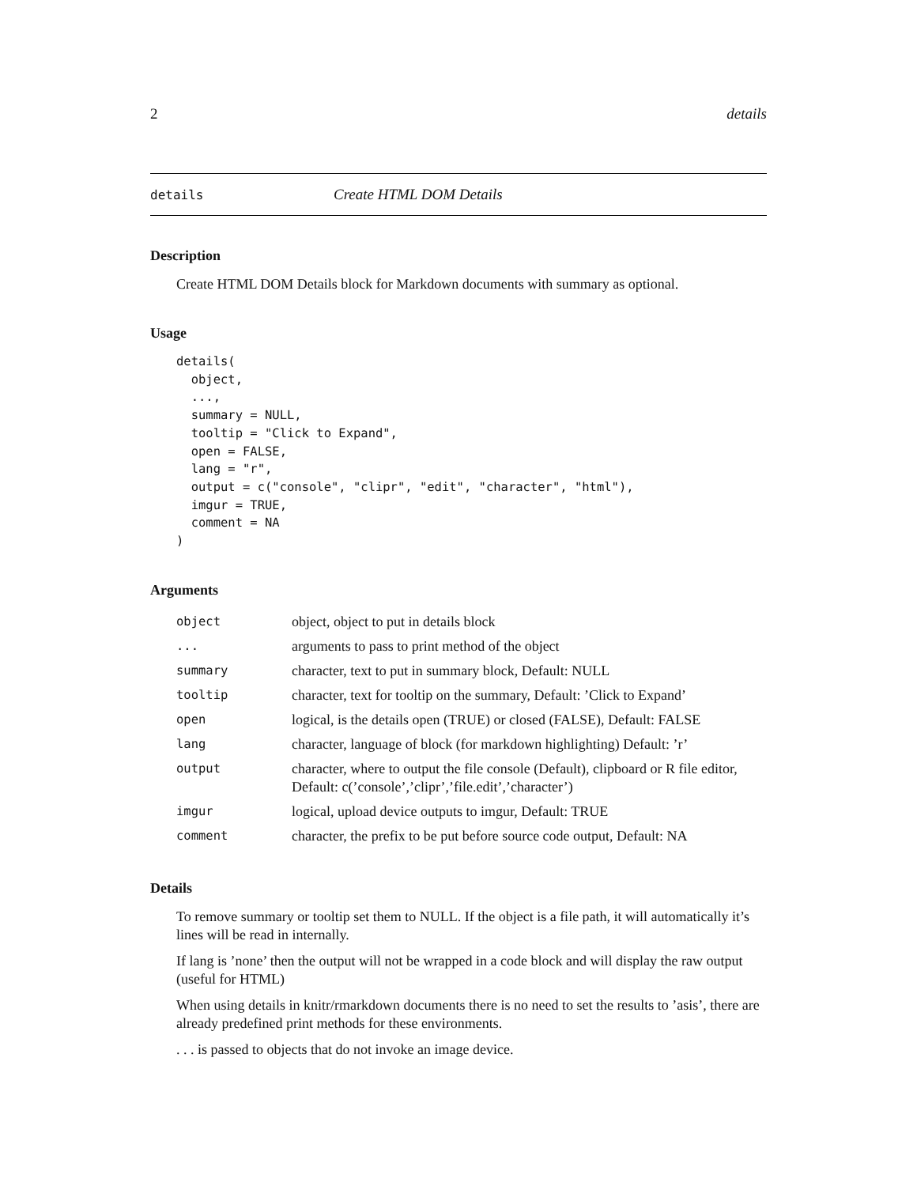2 details
details Create HTML DOM Details
Description
Create HTML DOM Details block for Markdown documents with summary as optional.
Usage
details(
  object,
  ...,
  summary = NULL,
  tooltip = "Click to Expand",
  open = FALSE,
  lang = "r",
  output = c("console", "clipr", "edit", "character", "html"),
  imgur = TRUE,
  comment = NA
)
Arguments
| object | object, object to put in details block |
| ... | arguments to pass to print method of the object |
| summary | character, text to put in summary block, Default: NULL |
| tooltip | character, text for tooltip on the summary, Default: ’Click to Expand’ |
| open | logical, is the details open (TRUE) or closed (FALSE), Default: FALSE |
| lang | character, language of block (for markdown highlighting) Default: ’r’ |
| output | character, where to output the file console (Default), clipboard or R file editor, Default: c(’console’,’clipr’,’file.edit’,’character’) |
| imgur | logical, upload device outputs to imgur, Default: TRUE |
| comment | character, the prefix to be put before source code output, Default: NA |
Details
To remove summary or tooltip set them to NULL. If the object is a file path, it will automatically it’s lines will be read in internally.
If lang is ’none’ then the output will not be wrapped in a code block and will display the raw output (useful for HTML)
When using details in knitr/rmarkdown documents there is no need to set the results to ’asis’, there are already predefined print methods for these environments.
. . . is passed to objects that do not invoke an image device.